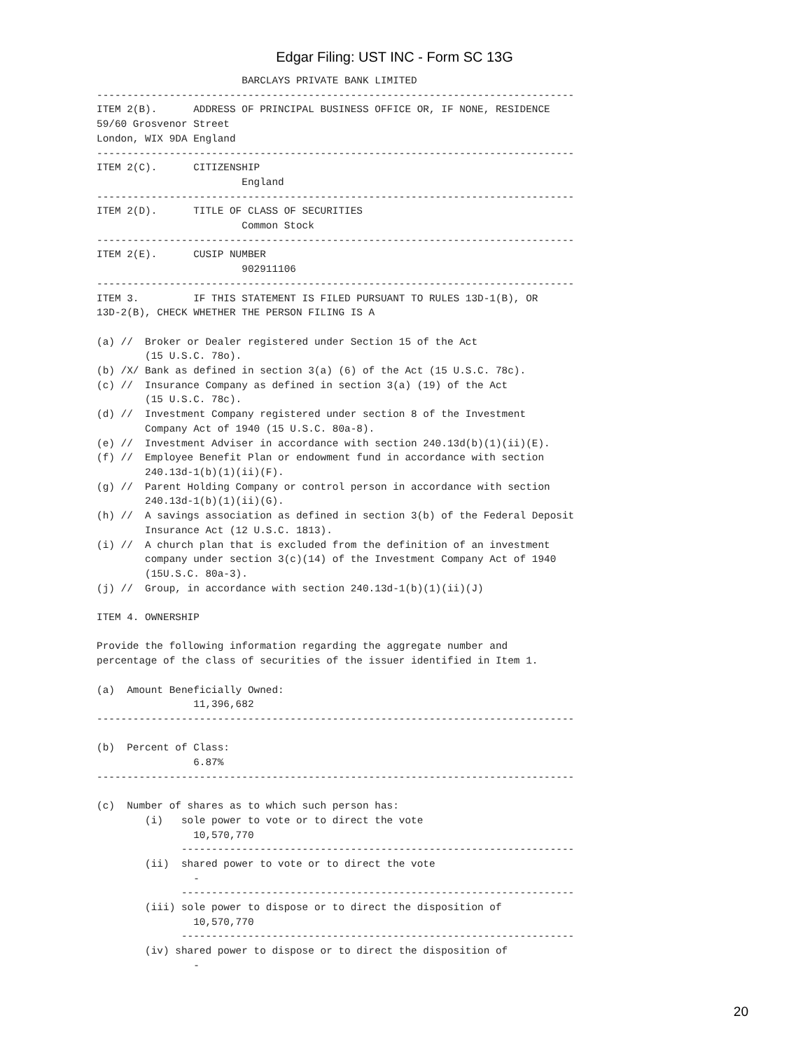Edgar Filing: UST INC - Form SC 13G
                        BARCLAYS PRIVATE BANK LIMITED
-------------------------------------------------------------------------------
ITEM 2(B).      ADDRESS OF PRINCIPAL BUSINESS OFFICE OR, IF NONE, RESIDENCE
59/60 Grosvenor Street
London, WIX 9DA England
-------------------------------------------------------------------------------
ITEM 2(C).      CITIZENSHIP
                        England
-------------------------------------------------------------------------------
ITEM 2(D).      TITLE OF CLASS OF SECURITIES
                        Common Stock
-------------------------------------------------------------------------------
ITEM 2(E).      CUSIP NUMBER
                        902911106
-------------------------------------------------------------------------------
ITEM 3.         IF THIS STATEMENT IS FILED PURSUANT TO RULES 13D-1(B), OR
13D-2(B), CHECK WHETHER THE PERSON FILING IS A

(a) //  Broker or Dealer registered under Section 15 of the Act
        (15 U.S.C. 78o).
(b) /X/ Bank as defined in section 3(a) (6) of the Act (15 U.S.C. 78c).
(c) //  Insurance Company as defined in section 3(a) (19) of the Act
        (15 U.S.C. 78c).
(d) //  Investment Company registered under section 8 of the Investment
        Company Act of 1940 (15 U.S.C. 80a-8).
(e) //  Investment Adviser in accordance with section 240.13d(b)(1)(ii)(E).
(f) //  Employee Benefit Plan or endowment fund in accordance with section
        240.13d-1(b)(1)(ii)(F).
(g) //  Parent Holding Company or control person in accordance with section
        240.13d-1(b)(1)(ii)(G).
(h) //  A savings association as defined in section 3(b) of the Federal Deposit
        Insurance Act (12 U.S.C. 1813).
(i) //  A church plan that is excluded from the definition of an investment
        company under section 3(c)(14) of the Investment Company Act of 1940
        (15U.S.C. 80a-3).
(j) //  Group, in accordance with section 240.13d-1(b)(1)(ii)(J)

ITEM 4. OWNERSHIP

Provide the following information regarding the aggregate number and
percentage of the class of securities of the issuer identified in Item 1.

(a)  Amount Beneficially Owned:
                11,396,682
-------------------------------------------------------------------------------

(b)  Percent of Class:
                6.87%
-------------------------------------------------------------------------------

(c)  Number of shares as to which such person has:
        (i)   sole power to vote or to direct the vote
                10,570,770
              -----------------------------------------------------------------
        (ii)  shared power to vote or to direct the vote
                -
              -----------------------------------------------------------------
        (iii) sole power to dispose or to direct the disposition of
                10,570,770
              -----------------------------------------------------------------
        (iv) shared power to dispose or to direct the disposition of
                -
20